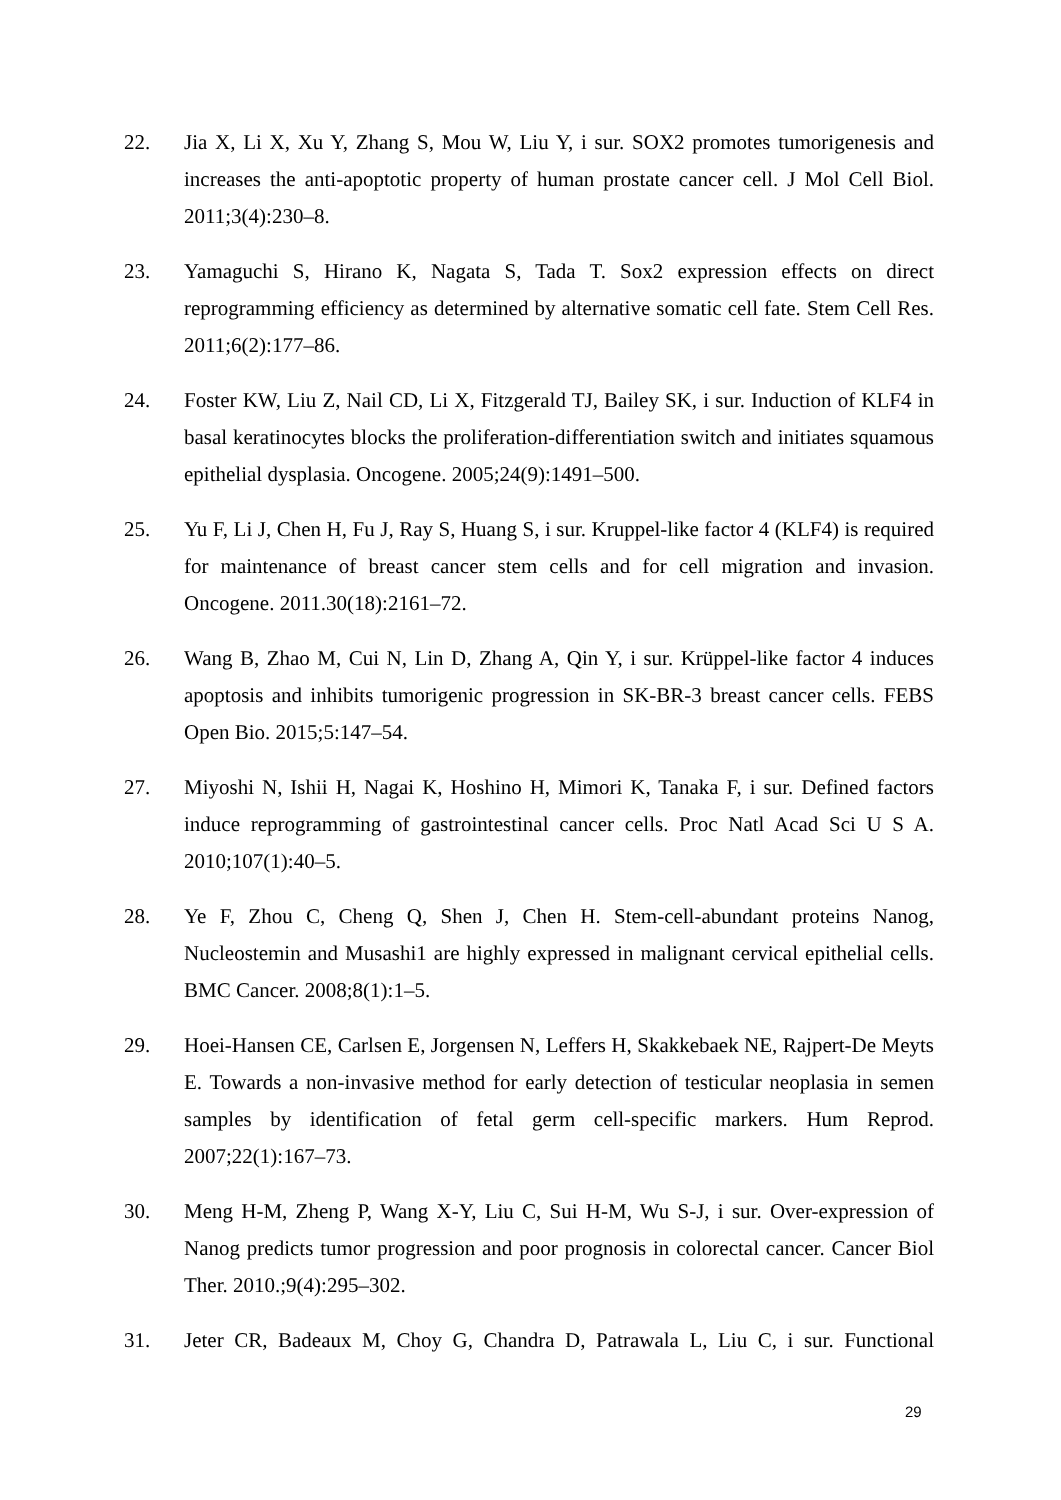22. Jia X, Li X, Xu Y, Zhang S, Mou W, Liu Y, i sur. SOX2 promotes tumorigenesis and increases the anti-apoptotic property of human prostate cancer cell. J Mol Cell Biol. 2011;3(4):230–8.
23. Yamaguchi S, Hirano K, Nagata S, Tada T. Sox2 expression effects on direct reprogramming efficiency as determined by alternative somatic cell fate. Stem Cell Res. 2011;6(2):177–86.
24. Foster KW, Liu Z, Nail CD, Li X, Fitzgerald TJ, Bailey SK, i sur. Induction of KLF4 in basal keratinocytes blocks the proliferation-differentiation switch and initiates squamous epithelial dysplasia. Oncogene. 2005;24(9):1491–500.
25. Yu F, Li J, Chen H, Fu J, Ray S, Huang S, i sur. Kruppel-like factor 4 (KLF4) is required for maintenance of breast cancer stem cells and for cell migration and invasion. Oncogene. 2011.30(18):2161–72.
26. Wang B, Zhao M, Cui N, Lin D, Zhang A, Qin Y, i sur. Krüppel-like factor 4 induces apoptosis and inhibits tumorigenic progression in SK-BR-3 breast cancer cells. FEBS Open Bio. 2015;5:147–54.
27. Miyoshi N, Ishii H, Nagai K, Hoshino H, Mimori K, Tanaka F, i sur. Defined factors induce reprogramming of gastrointestinal cancer cells. Proc Natl Acad Sci U S A. 2010;107(1):40–5.
28. Ye F, Zhou C, Cheng Q, Shen J, Chen H. Stem-cell-abundant proteins Nanog, Nucleostemin and Musashi1 are highly expressed in malignant cervical epithelial cells. BMC Cancer. 2008;8(1):1–5.
29. Hoei-Hansen CE, Carlsen E, Jorgensen N, Leffers H, Skakkebaek NE, Rajpert-De Meyts E. Towards a non-invasive method for early detection of testicular neoplasia in semen samples by identification of fetal germ cell-specific markers. Hum Reprod. 2007;22(1):167–73.
30. Meng H-M, Zheng P, Wang X-Y, Liu C, Sui H-M, Wu S-J, i sur. Over-expression of Nanog predicts tumor progression and poor prognosis in colorectal cancer. Cancer Biol Ther. 2010.;9(4):295–302.
31. Jeter CR, Badeaux M, Choy G, Chandra D, Patrawala L, Liu C, i sur. Functional
29